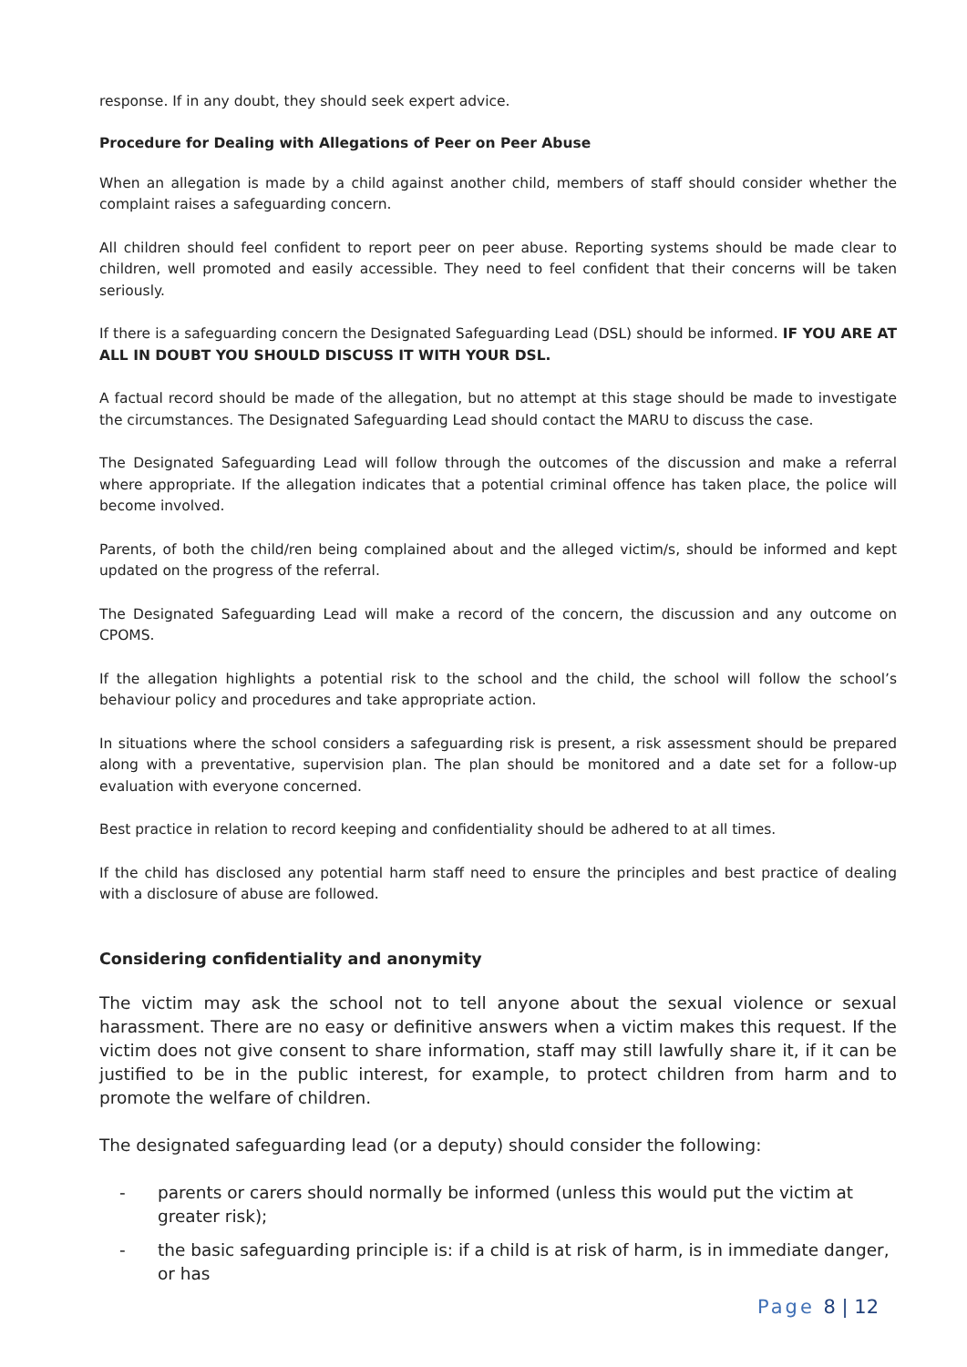response. If in any doubt, they should seek expert advice.
Procedure for Dealing with Allegations of Peer on Peer Abuse
When an allegation is made by a child against another child, members of staff should consider whether the complaint raises a safeguarding concern.
All children should feel confident to report peer on peer abuse. Reporting systems should be made clear to children, well promoted and easily accessible. They need to feel confident that their concerns will be taken seriously.
If there is a safeguarding concern the Designated Safeguarding Lead (DSL) should be informed. IF YOU ARE AT ALL IN DOUBT YOU SHOULD DISCUSS IT WITH YOUR DSL.
A factual record should be made of the allegation, but no attempt at this stage should be made to investigate the circumstances. The Designated Safeguarding Lead should contact the MARU to discuss the case.
The Designated Safeguarding Lead will follow through the outcomes of the discussion and make a referral where appropriate. If the allegation indicates that a potential criminal offence has taken place, the police will become involved.
Parents, of both the child/ren being complained about and the alleged victim/s, should be informed and kept updated on the progress of the referral.
The Designated Safeguarding Lead will make a record of the concern, the discussion and any outcome on CPOMS.
If the allegation highlights a potential risk to the school and the child, the school will follow the school’s behaviour policy and procedures and take appropriate action.
In situations where the school considers a safeguarding risk is present, a risk assessment should be prepared along with a preventative, supervision plan. The plan should be monitored and a date set for a follow-up evaluation with everyone concerned.
Best practice in relation to record keeping and confidentiality should be adhered to at all times.
If the child has disclosed any potential harm staff need to ensure the principles and best practice of dealing with a disclosure of abuse are followed.
Considering confidentiality and anonymity
The victim may ask the school not to tell anyone about the sexual violence or sexual harassment. There are no easy or definitive answers when a victim makes this request. If the victim does not give consent to share information, staff may still lawfully share it, if it can be justified to be in the public interest, for example, to protect children from harm and to promote the welfare of children.
The designated safeguarding lead (or a deputy) should consider the following:
- parents or carers should normally be informed (unless this would put the victim at greater risk);
- the basic safeguarding principle is: if a child is at risk of harm, is in immediate danger, or has
Page 8 | 12